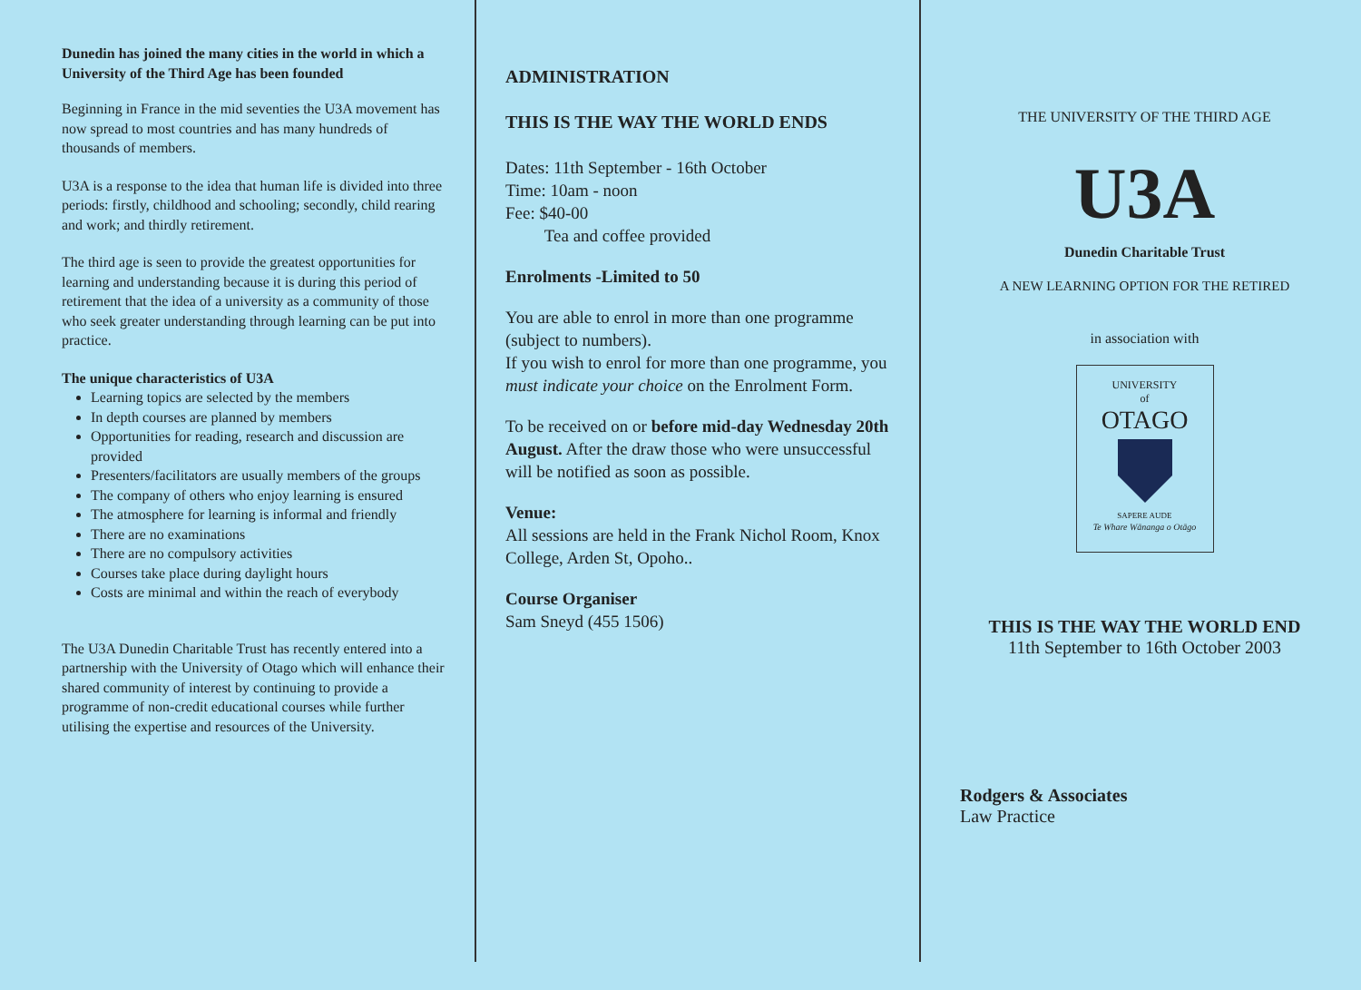Dunedin has joined the many cities in the world in which a University of the Third Age has been founded
Beginning in France in the mid seventies the U3A movement has now spread to most countries and has many hundreds of thousands of members.
U3A is a response to the idea that human life is divided into three periods: firstly, childhood and schooling; secondly, child rearing and work; and thirdly retirement.
The third age is seen to provide the greatest opportunities for learning and understanding because it is during this period of retirement that the idea of a university as a community of those who seek greater understanding through learning can be put into practice.
The unique characteristics of U3A
Learning topics are selected by the members
In depth courses are planned by members
Opportunities for reading, research and discussion are provided
Presenters/facilitators are usually members of the groups
The company of others who enjoy learning is ensured
The atmosphere for learning is informal and friendly
There are no examinations
There are no compulsory activities
Courses take place during daylight hours
Costs are minimal and within the reach of everybody
The U3A Dunedin Charitable Trust has recently entered into a partnership with the University of Otago which will enhance their shared community of interest by continuing to provide a programme of non-credit educational courses while further utilising the expertise and resources of the University.
ADMINISTRATION
THIS IS THE WAY THE WORLD ENDS
Dates: 11th September - 16th October
Time: 10am - noon
Fee: $40-00
Tea and coffee provided
Enrolments -Limited to 50
You are able to enrol in more than one programme (subject to numbers).
If you wish to enrol for more than one programme, you must indicate your choice on the Enrolment Form.
To be received on or before mid-day Wednesday 20th August. After the draw those who were unsuccessful will be notified as soon as possible.
Venue:
All sessions are held in the Frank Nichol Room, Knox College, Arden St, Opoho..
Course Organiser
Sam Sneyd (455 1506)
THE UNIVERSITY OF THE THIRD AGE
U3A
Dunedin Charitable Trust
A NEW LEARNING OPTION FOR THE RETIRED
in association with
UNIVERSITY
of
OTAGO
SAPERE AUDE
Te Whare Wānanga o Otāgo
THIS IS THE WAY THE WORLD END
11th September to 16th October 2003
Rodgers & Associates
Law Practice